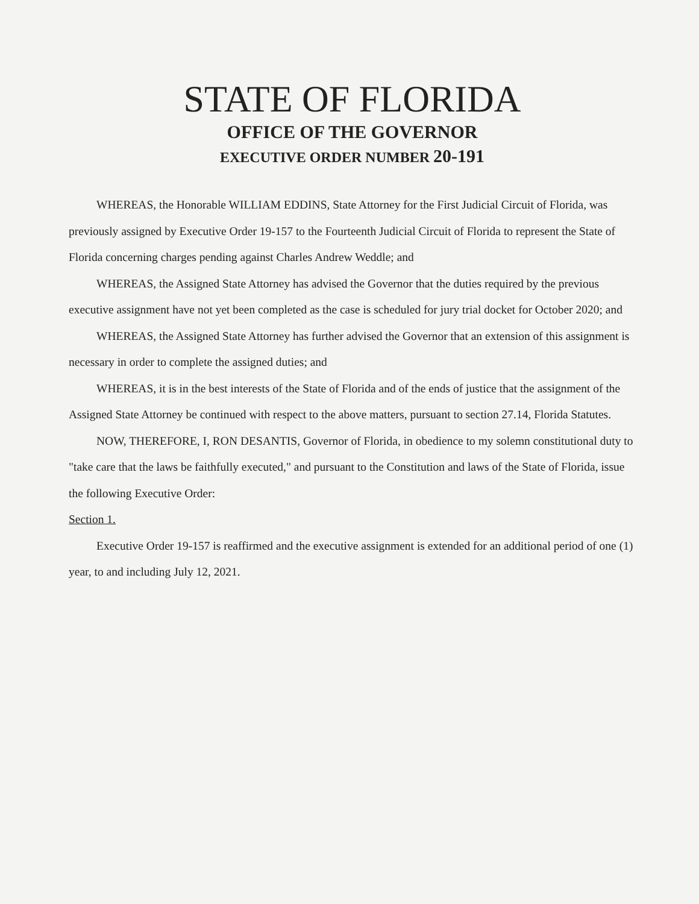STATE OF FLORIDA
OFFICE OF THE GOVERNOR
EXECUTIVE ORDER NUMBER 20-191
WHEREAS, the Honorable WILLIAM EDDINS, State Attorney for the First Judicial Circuit of Florida, was previously assigned by Executive Order 19-157 to the Fourteenth Judicial Circuit of Florida to represent the State of Florida concerning charges pending against Charles Andrew Weddle; and
WHEREAS, the Assigned State Attorney has advised the Governor that the duties required by the previous executive assignment have not yet been completed as the case is scheduled for jury trial docket for October 2020; and
WHEREAS, the Assigned State Attorney has further advised the Governor that an extension of this assignment is necessary in order to complete the assigned duties; and
WHEREAS, it is in the best interests of the State of Florida and of the ends of justice that the assignment of the Assigned State Attorney be continued with respect to the above matters, pursuant to section 27.14, Florida Statutes.
NOW, THEREFORE, I, RON DESANTIS, Governor of Florida, in obedience to my solemn constitutional duty to "take care that the laws be faithfully executed," and pursuant to the Constitution and laws of the State of Florida, issue the following Executive Order:
Section 1.
Executive Order 19-157 is reaffirmed and the executive assignment is extended for an additional period of one (1) year, to and including July 12, 2021.